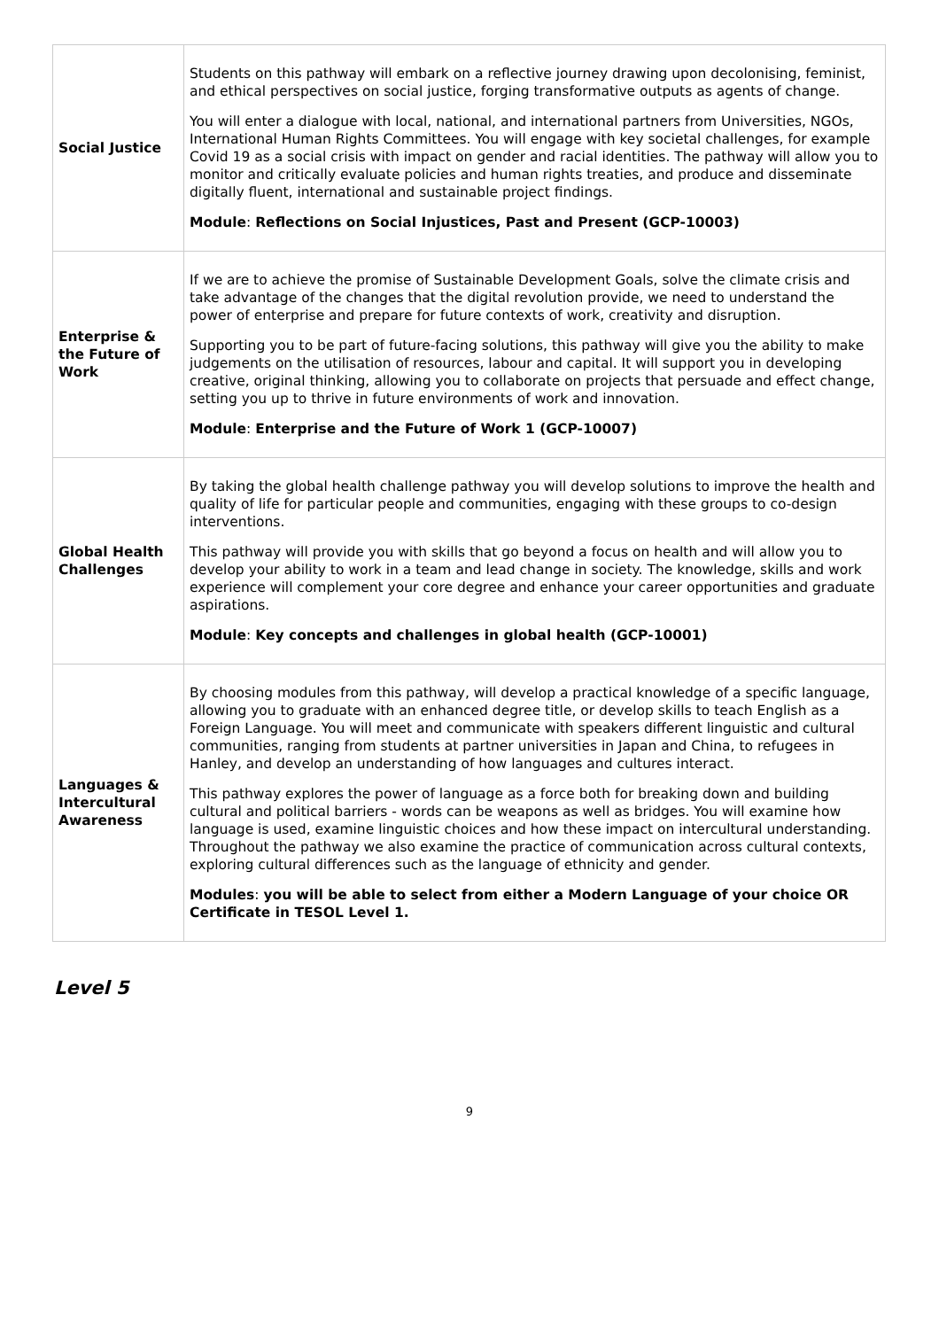| Social Justice | Students on this pathway will embark on a reflective journey drawing upon decolonising, feminist, and ethical perspectives on social justice, forging transformative outputs as agents of change. You will enter a dialogue with local, national, and international partners from Universities, NGOs, International Human Rights Committees. You will engage with key societal challenges, for example Covid 19 as a social crisis with impact on gender and racial identities. The pathway will allow you to monitor and critically evaluate policies and human rights treaties, and produce and disseminate digitally fluent, international and sustainable project findings. Module : Reflections on Social Injustices, Past and Present (GCP-10003) |
| Enterprise & the Future of Work | If we are to achieve the promise of Sustainable Development Goals, solve the climate crisis and take advantage of the changes that the digital revolution provide, we need to understand the power of enterprise and prepare for future contexts of work, creativity and disruption. Supporting you to be part of future-facing solutions, this pathway will give you the ability to make judgements on the utilisation of resources, labour and capital. It will support you in developing creative, original thinking, allowing you to collaborate on projects that persuade and effect change, setting you up to thrive in future environments of work and innovation. Module : Enterprise and the Future of Work 1 (GCP-10007) |
| Global Health Challenges | By taking the global health challenge pathway you will develop solutions to improve the health and quality of life for particular people and communities, engaging with these groups to co-design interventions. This pathway will provide you with skills that go beyond a focus on health and will allow you to develop your ability to work in a team and lead change in society. The knowledge, skills and work experience will complement your core degree and enhance your career opportunities and graduate aspirations. Module : Key concepts and challenges in global health (GCP-10001) |
| Languages & Intercultural Awareness | By choosing modules from this pathway, will develop a practical knowledge of a specific language, allowing you to graduate with an enhanced degree title, or develop skills to teach English as a Foreign Language. You will meet and communicate with speakers different linguistic and cultural communities, ranging from students at partner universities in Japan and China, to refugees in Hanley, and develop an understanding of how languages and cultures interact. This pathway explores the power of language as a force both for breaking down and building cultural and political barriers - words can be weapons as well as bridges. You will examine how language is used, examine linguistic choices and how these impact on intercultural understanding. Throughout the pathway we also examine the practice of communication across cultural contexts, exploring cultural differences such as the language of ethnicity and gender. Modules : you will be able to select from either a Modern Language of your choice OR Certificate in TESOL Level 1. |
Level 5
9